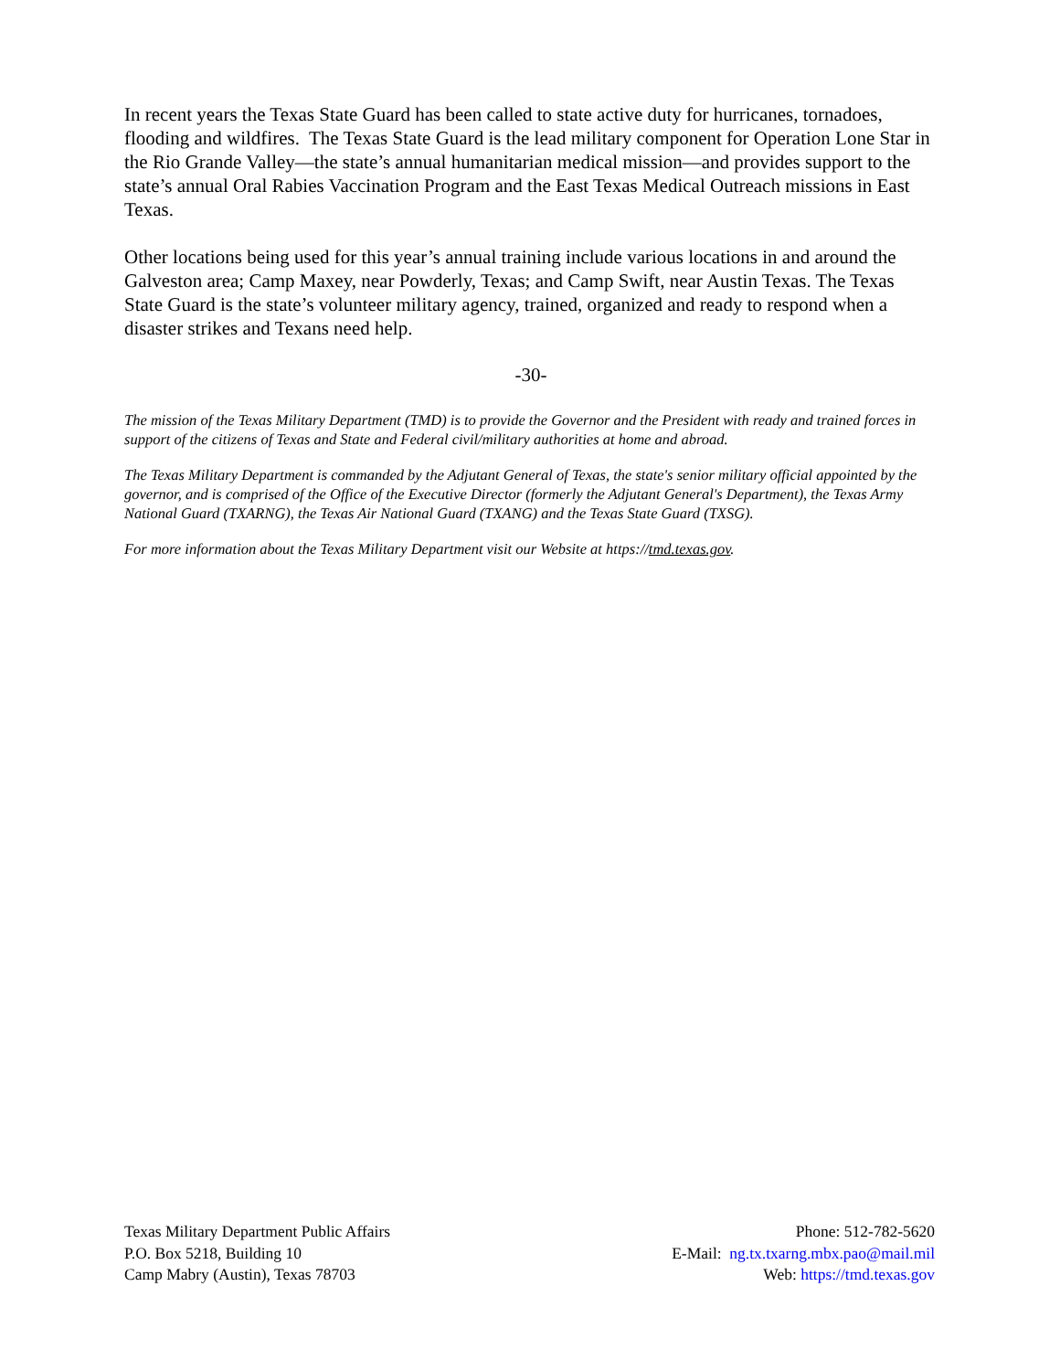In recent years the Texas State Guard has been called to state active duty for hurricanes, tornadoes, flooding and wildfires. The Texas State Guard is the lead military component for Operation Lone Star in the Rio Grande Valley—the state’s annual humanitarian medical mission—and provides support to the state’s annual Oral Rabies Vaccination Program and the East Texas Medical Outreach missions in East Texas.
Other locations being used for this year’s annual training include various locations in and around the Galveston area; Camp Maxey, near Powderly, Texas; and Camp Swift, near Austin Texas. The Texas State Guard is the state’s volunteer military agency, trained, organized and ready to respond when a disaster strikes and Texans need help.
-30-
The mission of the Texas Military Department (TMD) is to provide the Governor and the President with ready and trained forces in support of the citizens of Texas and State and Federal civil/military authorities at home and abroad.
The Texas Military Department is commanded by the Adjutant General of Texas, the state's senior military official appointed by the governor, and is comprised of the Office of the Executive Director (formerly the Adjutant General's Department), the Texas Army National Guard (TXARNG), the Texas Air National Guard (TXANG) and the Texas State Guard (TXSG).
For more information about the Texas Military Department visit our Website at https://tmd.texas.gov.
Texas Military Department Public Affairs
P.O. Box 5218, Building 10
Camp Mabry (Austin), Texas 78703
Phone: 512-782-5620
E-Mail: ng.tx.txarng.mbx.pao@mail.mil
Web: https://tmd.texas.gov